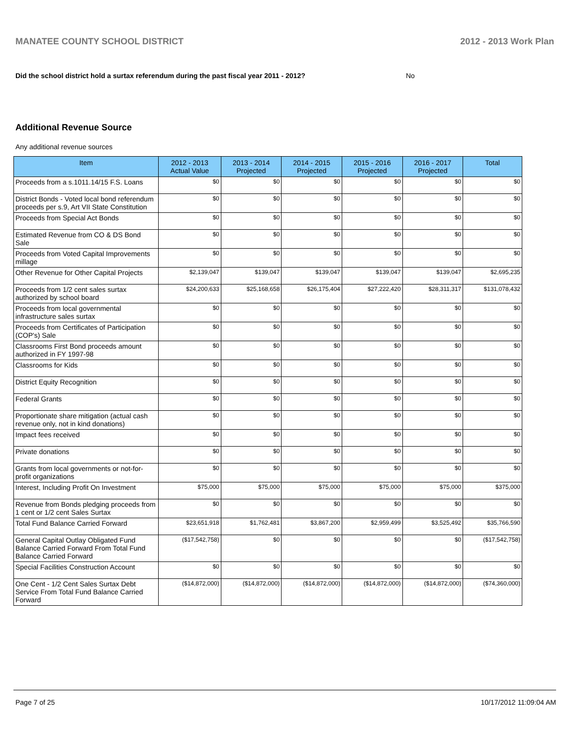MANATEE COUNTY SCHOOL DISTRICT 2012 - 2013 Work Plan
Did the school district hold a surtax referendum during the past fiscal year 2011 - 2012? No
Additional Revenue Source
Any additional revenue sources
| Item | 2012 - 2013 Actual Value | 2013 - 2014 Projected | 2014 - 2015 Projected | 2015 - 2016 Projected | 2016 - 2017 Projected | Total |
| --- | --- | --- | --- | --- | --- | --- |
| Proceeds from a s.1011.14/15 F.S. Loans | $0 | $0 | $0 | $0 | $0 | $0 |
| District Bonds - Voted local bond referendum proceeds per s.9, Art VII State Constitution | $0 | $0 | $0 | $0 | $0 | $0 |
| Proceeds from Special Act Bonds | $0 | $0 | $0 | $0 | $0 | $0 |
| Estimated Revenue from CO & DS Bond Sale | $0 | $0 | $0 | $0 | $0 | $0 |
| Proceeds from Voted Capital Improvements millage | $0 | $0 | $0 | $0 | $0 | $0 |
| Other Revenue for Other Capital Projects | $2,139,047 | $139,047 | $139,047 | $139,047 | $139,047 | $2,695,235 |
| Proceeds from 1/2 cent sales surtax authorized by school board | $24,200,633 | $25,168,658 | $26,175,404 | $27,222,420 | $28,311,317 | $131,078,432 |
| Proceeds from local governmental infrastructure sales surtax | $0 | $0 | $0 | $0 | $0 | $0 |
| Proceeds from Certificates of Participation (COP's) Sale | $0 | $0 | $0 | $0 | $0 | $0 |
| Classrooms First Bond proceeds amount authorized in FY 1997-98 | $0 | $0 | $0 | $0 | $0 | $0 |
| Classrooms for Kids | $0 | $0 | $0 | $0 | $0 | $0 |
| District Equity Recognition | $0 | $0 | $0 | $0 | $0 | $0 |
| Federal Grants | $0 | $0 | $0 | $0 | $0 | $0 |
| Proportionate share mitigation (actual cash revenue only, not in kind donations) | $0 | $0 | $0 | $0 | $0 | $0 |
| Impact fees received | $0 | $0 | $0 | $0 | $0 | $0 |
| Private donations | $0 | $0 | $0 | $0 | $0 | $0 |
| Grants from local governments or not-for-profit organizations | $0 | $0 | $0 | $0 | $0 | $0 |
| Interest, Including Profit On Investment | $75,000 | $75,000 | $75,000 | $75,000 | $75,000 | $375,000 |
| Revenue from Bonds pledging proceeds from 1 cent or 1/2 cent Sales Surtax | $0 | $0 | $0 | $0 | $0 | $0 |
| Total Fund Balance Carried Forward | $23,651,918 | $1,762,481 | $3,867,200 | $2,959,499 | $3,525,492 | $35,766,590 |
| General Capital Outlay Obligated Fund Balance Carried Forward From Total Fund Balance Carried Forward | ($17,542,758) | $0 | $0 | $0 | $0 | ($17,542,758) |
| Special Facilities Construction Account | $0 | $0 | $0 | $0 | $0 | $0 |
| One Cent - 1/2 Cent Sales Surtax Debt Service From Total Fund Balance Carried Forward | ($14,872,000) | ($14,872,000) | ($14,872,000) | ($14,872,000) | ($14,872,000) | ($74,360,000) |
Page 7 of 25 10/17/2012 11:09:04 AM